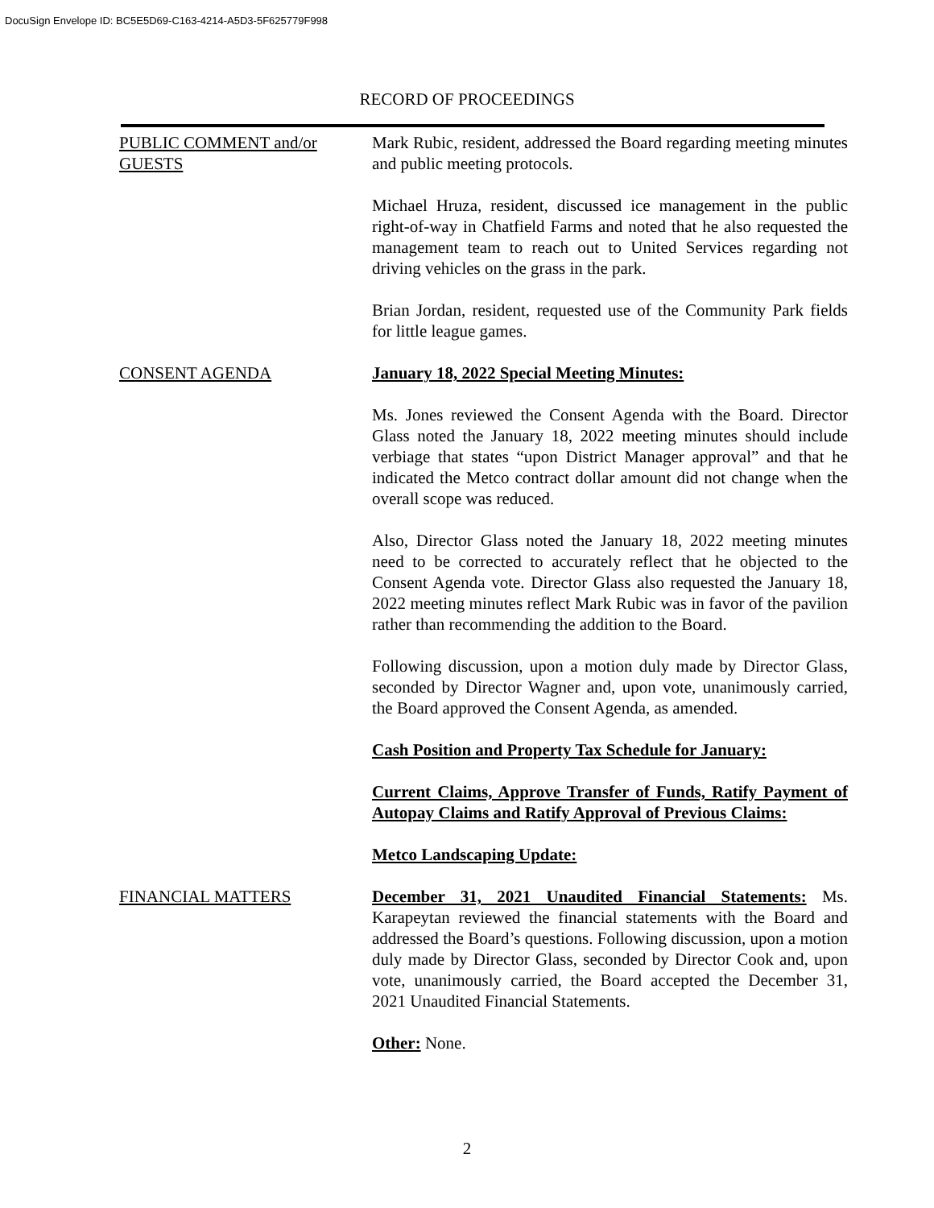DocuSign Envelope ID: BC5E5D69-C163-4214-A5D3-5F625779F998
RECORD OF PROCEEDINGS
PUBLIC COMMENT and/or GUESTS
Mark Rubic, resident, addressed the Board regarding meeting minutes and public meeting protocols.
Michael Hruza, resident, discussed ice management in the public right-of-way in Chatfield Farms and noted that he also requested the management team to reach out to United Services regarding not driving vehicles on the grass in the park.
Brian Jordan, resident, requested use of the Community Park fields for little league games.
CONSENT AGENDA January 18, 2022 Special Meeting Minutes:
Ms. Jones reviewed the Consent Agenda with the Board. Director Glass noted the January 18, 2022 meeting minutes should include verbiage that states “upon District Manager approval” and that he indicated the Metco contract dollar amount did not change when the overall scope was reduced.
Also, Director Glass noted the January 18, 2022 meeting minutes need to be corrected to accurately reflect that he objected to the Consent Agenda vote. Director Glass also requested the January 18, 2022 meeting minutes reflect Mark Rubic was in favor of the pavilion rather than recommending the addition to the Board.
Following discussion, upon a motion duly made by Director Glass, seconded by Director Wagner and, upon vote, unanimously carried, the Board approved the Consent Agenda, as amended.
Cash Position and Property Tax Schedule for January:
Current Claims, Approve Transfer of Funds, Ratify Payment of Autopay Claims and Ratify Approval of Previous Claims:
Metco Landscaping Update:
FINANCIAL MATTERS December 31, 2021 Unaudited Financial Statements: Ms. Karapeytan reviewed the financial statements with the Board and addressed the Board’s questions. Following discussion, upon a motion duly made by Director Glass, seconded by Director Cook and, upon vote, unanimously carried, the Board accepted the December 31, 2021 Unaudited Financial Statements.
Other: None.
2